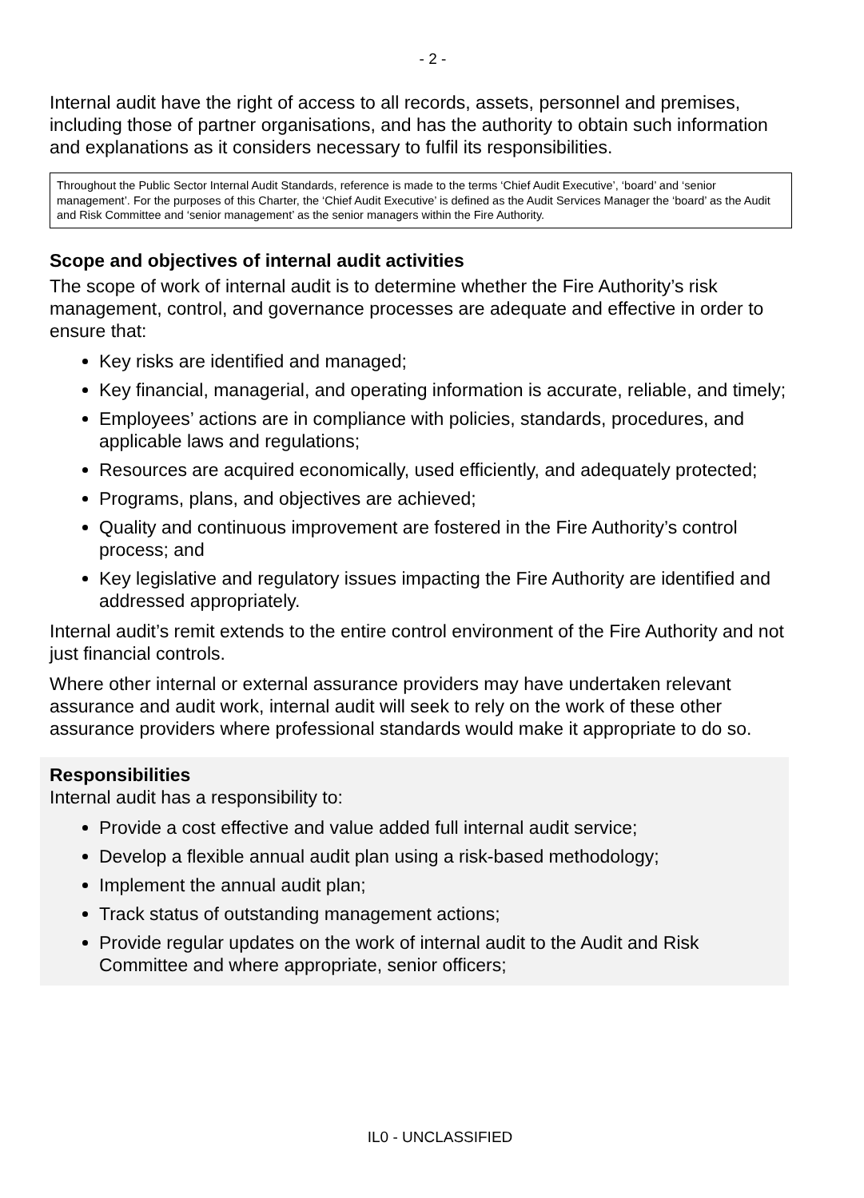- 2 -
Internal audit have the right of access to all records, assets, personnel and premises, including those of partner organisations, and has the authority to obtain such information and explanations as it considers necessary to fulfil its responsibilities.
Throughout the Public Sector Internal Audit Standards, reference is made to the terms ‘Chief Audit Executive’, ‘board’ and ‘senior management’. For the purposes of this Charter, the ‘Chief Audit Executive’ is defined as the Audit Services Manager the ‘board’ as the Audit and Risk Committee and ‘senior management’ as the senior managers within the Fire Authority.
Scope and objectives of internal audit activities
The scope of work of internal audit is to determine whether the Fire Authority’s risk management, control, and governance processes are adequate and effective in order to ensure that:
Key risks are identified and managed;
Key financial, managerial, and operating information is accurate, reliable, and timely;
Employees’ actions are in compliance with policies, standards, procedures, and applicable laws and regulations;
Resources are acquired economically, used efficiently, and adequately protected;
Programs, plans, and objectives are achieved;
Quality and continuous improvement are fostered in the Fire Authority’s control process; and
Key legislative and regulatory issues impacting the Fire Authority are identified and addressed appropriately.
Internal audit’s remit extends to the entire control environment of the Fire Authority and not just financial controls.
Where other internal or external assurance providers may have undertaken relevant assurance and audit work, internal audit will seek to rely on the work of these other assurance providers where professional standards would make it appropriate to do so.
Responsibilities
Internal audit has a responsibility to:
Provide a cost effective and value added full internal audit service;
Develop a flexible annual audit plan using a risk-based methodology;
Implement the annual audit plan;
Track status of outstanding management actions;
Provide regular updates on the work of internal audit to the Audit and Risk Committee and where appropriate, senior officers;
IL0 - UNCLASSIFIED